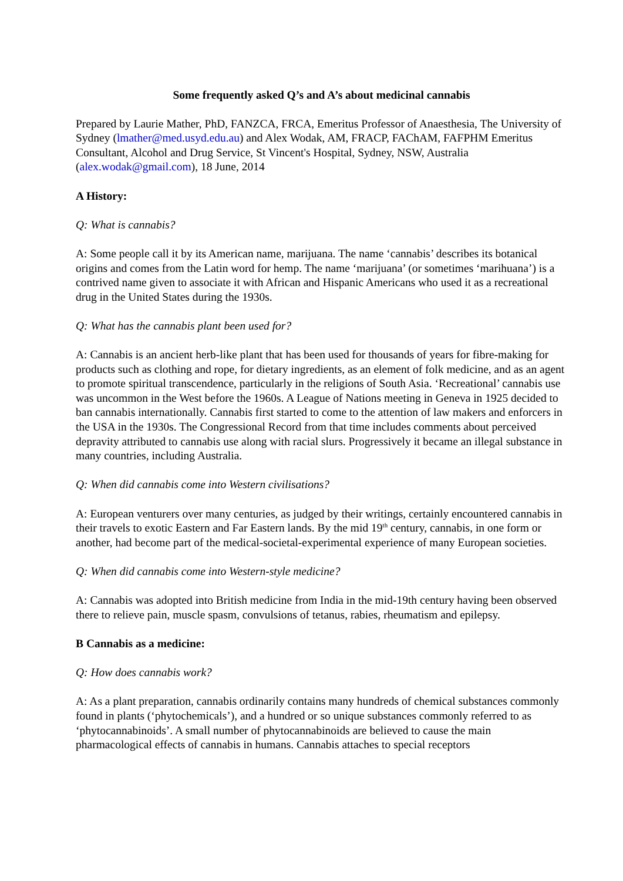Some frequently asked Q’s and A’s about medicinal cannabis
Prepared by Laurie Mather, PhD, FANZCA, FRCA, Emeritus Professor of Anaesthesia, The University of Sydney (lmather@med.usyd.edu.au) and Alex Wodak, AM, FRACP, FAChAM, FAFPHM Emeritus Consultant, Alcohol and Drug Service, St Vincent's Hospital, Sydney, NSW, Australia (alex.wodak@gmail.com), 18 June, 2014
A History:
Q: What is cannabis?
A: Some people call it by its American name, marijuana. The name ‘cannabis’ describes its botanical origins and comes from the Latin word for hemp. The name ‘marijuana’ (or sometimes ‘marihuana’) is a contrived name given to associate it with African and Hispanic Americans who used it as a recreational drug in the United States during the 1930s.
Q: What has the cannabis plant been used for?
A: Cannabis is an ancient herb-like plant that has been used for thousands of years for fibre-making for products such as clothing and rope, for dietary ingredients, as an element of folk medicine, and as an agent to promote spiritual transcendence, particularly in the religions of South Asia. ‘Recreational’ cannabis use was uncommon in the West before the 1960s. A League of Nations meeting in Geneva in 1925 decided to ban cannabis internationally. Cannabis first started to come to the attention of law makers and enforcers in the USA in the 1930s. The Congressional Record from that time includes comments about perceived depravity attributed to cannabis use along with racial slurs. Progressively it became an illegal substance in many countries, including Australia.
Q: When did cannabis come into Western civilisations?
A: European venturers over many centuries, as judged by their writings, certainly encountered cannabis in their travels to exotic Eastern and Far Eastern lands. By the mid 19<sup>th</sup> century, cannabis, in one form or another, had become part of the medical-societal-experimental experience of many European societies.
Q: When did cannabis come into Western-style medicine?
A: Cannabis was adopted into British medicine from India in the mid-19th century having been observed there to relieve pain, muscle spasm, convulsions of tetanus, rabies, rheumatism and epilepsy.
B Cannabis as a medicine:
Q: How does cannabis work?
A: As a plant preparation, cannabis ordinarily contains many hundreds of chemical substances commonly found in plants (‘phytochemicals’), and a hundred or so unique substances commonly referred to as ‘phytocannabinoids’. A small number of phytocannabinoids are believed to cause the main pharmacological effects of cannabis in humans. Cannabis attaches to special receptors